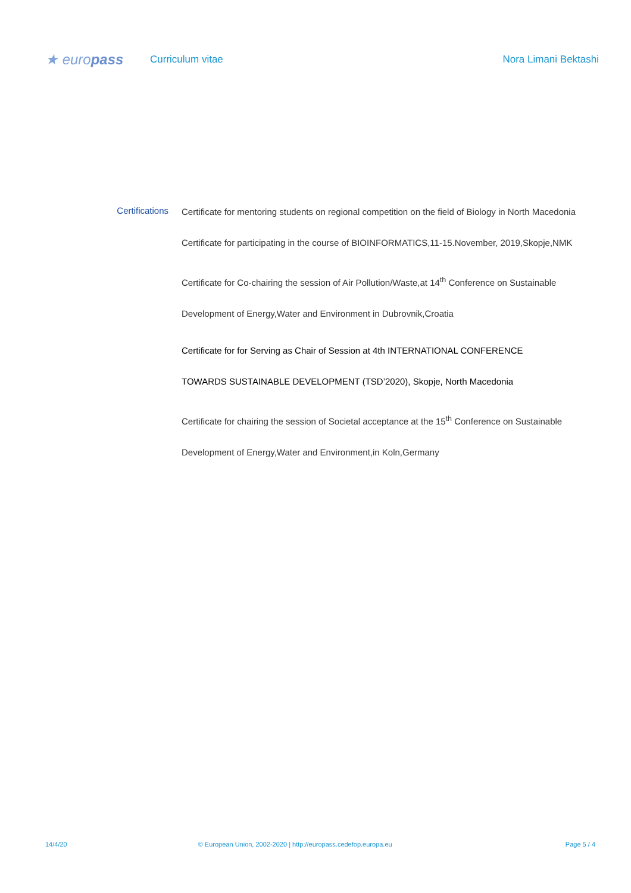★ europass
Curriculum vitae Nora Limani Bektashi
Certifications
Certificate for mentoring students on regional competition on the field of Biology in North Macedonia
Certificate for participating in the course of BIOINFORMATICS,11-15.November, 2019,Skopje,NMK
Certificate for Co-chairing the session of Air Pollution/Waste,at 14<sup>th</sup> Conference on Sustainable
Development of Energy,Water and Environment in Dubrovnik,Croatia
Certificate for for Serving as Chair of Session at 4th INTERNATIONAL CONFERENCE
TOWARDS SUSTAINABLE DEVELOPMENT (TSD’2020), Skopje, North Macedonia
Certificate for chairing the session of Societal acceptance at the 15<sup>th</sup> Conference on Sustainable
Development of Energy,Water and Environment,in Koln,Germany
14/4/20 © European Union, 2002-2020 | http://europass.cedefop.europa.eu Page 5 / 4